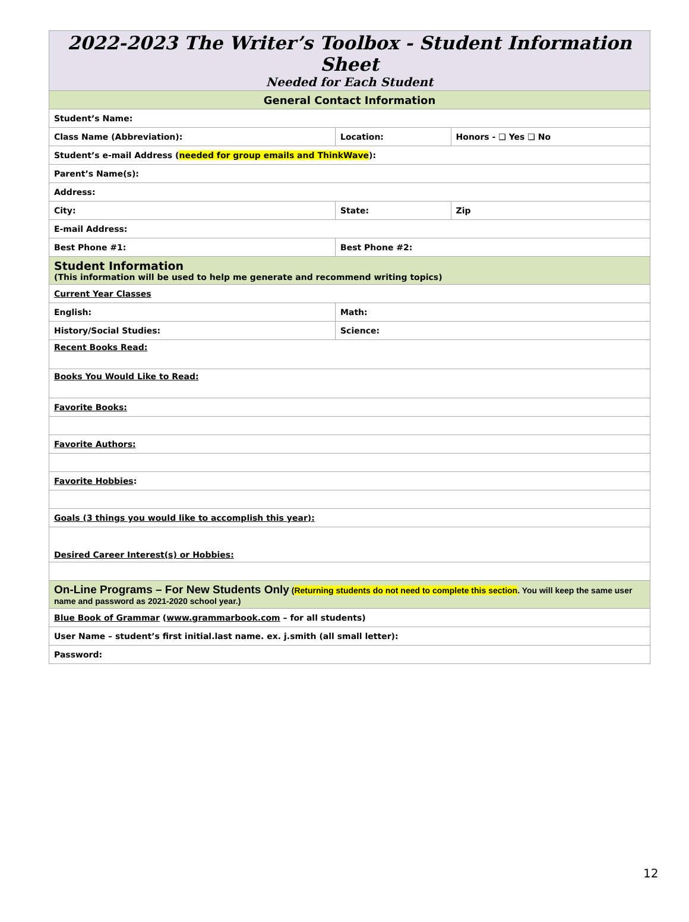| 2022-2023 The Writer’s Toolbox - Student Information Sheet Needed for Each Student | | | |
| General Contact Information | | | |
| Student’s Name: | | | |
| Class Name (Abbreviation): | Location: | | Honors - ❏ Yes ❏ No |
| Student’s e-mail Address ( needed for group emails and ThinkWave ): | | | |
| Parent’s Name(s): | | | |
| Address: | | | |
| City: | | State: | Zip |
| E-mail Address: | | | |
| Best Phone #1: | Best Phone #2: | | |
| Student Information (This information will be used to help me generate and recommend writing topics) | | | |
| Current Year Classes | | | |
| English: | Math: | | |
| History/Social Studies: | Science: | | |
| Recent Books Read: | | | |
| Books You Would Like to Read: | | | |
| Favorite Books: | | | |
| Favorite Authors: | | | |
| Favorite Hobbies : | | | |
| Goals (3 things you would like to accomplish this year): | | | |
| Desired Career Interest(s) or Hobbies: | | | |
| On-Line Programs – For New Students Only ( Returning students do not need to complete this section . You will keep the same user name and password as 2021-2020 school year.) | | | |
| Blue Book of Grammar ( www.grammarbook.com – for all students) | | | |
| User Name – student’s first initial.last name. ex. j.smith (all small letter): | | | |
| Password: | | | |
12